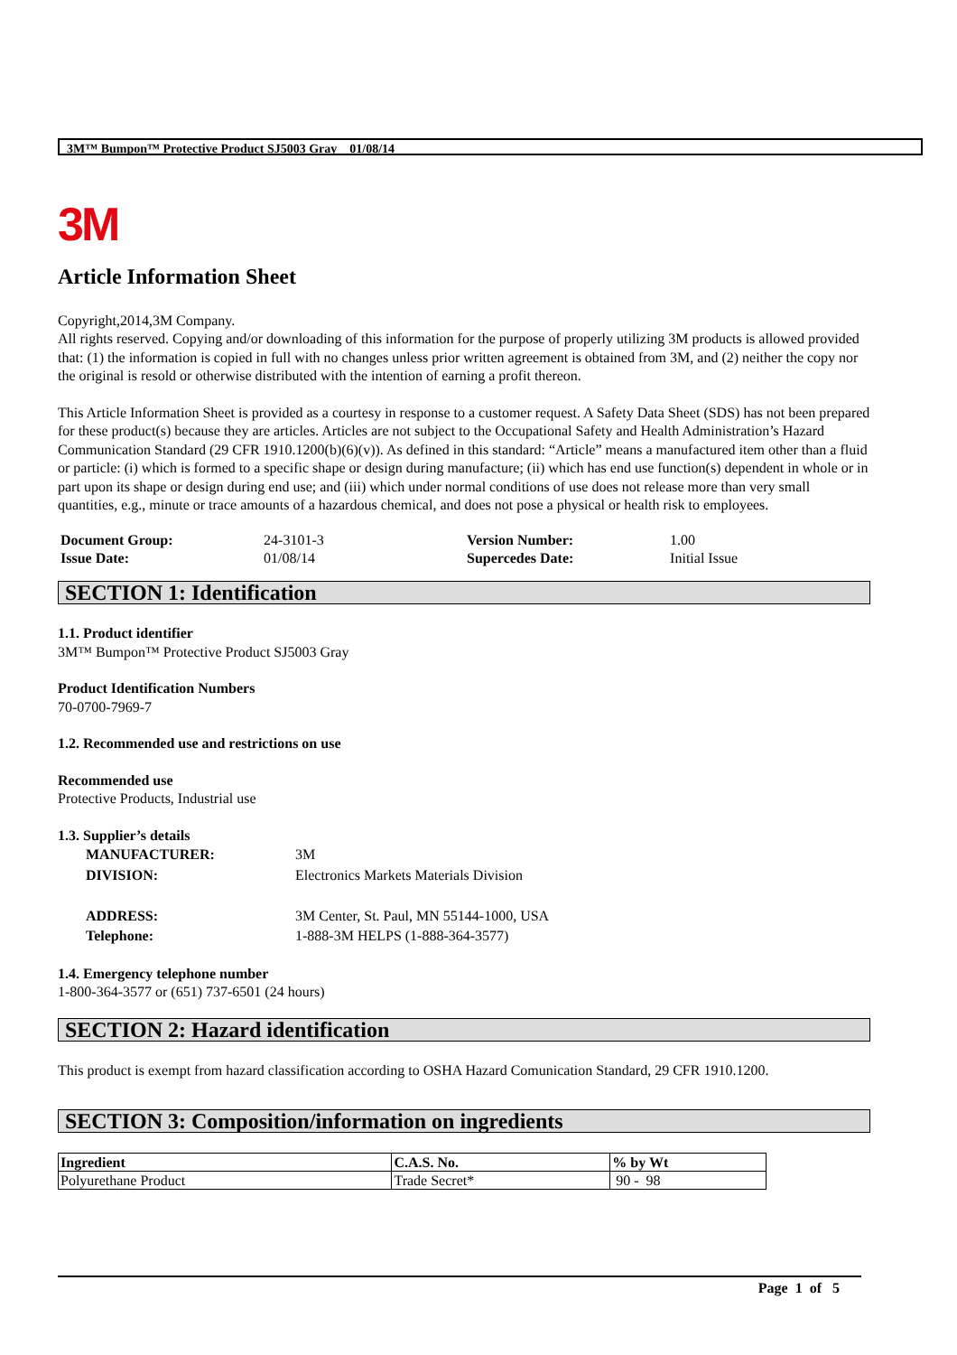3M™ Bumpon™ Protective Product SJ5003 Gray 01/08/14
3M
Article Information Sheet
Copyright,2014,3M Company.
All rights reserved. Copying and/or downloading of this information for the purpose of properly utilizing 3M products is allowed provided that: (1) the information is copied in full with no changes unless prior written agreement is obtained from 3M, and (2) neither the copy nor the original is resold or otherwise distributed with the intention of earning a profit thereon.
This Article Information Sheet is provided as a courtesy in response to a customer request. A Safety Data Sheet (SDS) has not been prepared for these product(s) because they are articles. Articles are not subject to the Occupational Safety and Health Administration’s Hazard Communication Standard (29 CFR 1910.1200(b)(6)(v)). As defined in this standard: “Article” means a manufactured item other than a fluid or particle: (i) which is formed to a specific shape or design during manufacture; (ii) which has end use function(s) dependent in whole or in part upon its shape or design during end use; and (iii) which under normal conditions of use does not release more than very small quantities, e.g., minute or trace amounts of a hazardous chemical, and does not pose a physical or health risk to employees.
| Document Group: | 24-3101-3 | Version Number: | 1.00 |
| Issue Date: | 01/08/14 | Supercedes Date: | Initial Issue |
SECTION 1: Identification
1.1. Product identifier
3M™ Bumpon™ Protective Product SJ5003 Gray
Product Identification Numbers
70-0700-7969-7
1.2. Recommended use and restrictions on use
Recommended use
Protective Products, Industrial use
1.3. Supplier’s details
| MANUFACTURER: | 3M |
| DIVISION: | Electronics Markets Materials Division |
| ADDRESS: | 3M Center, St. Paul, MN 55144-1000, USA |
| Telephone: | 1-888-3M HELPS (1-888-364-3577) |
1.4. Emergency telephone number
1-800-364-3577 or (651) 737-6501 (24 hours)
SECTION 2: Hazard identification
This product is exempt from hazard classification according to OSHA Hazard Comunication Standard, 29 CFR 1910.1200.
SECTION 3: Composition/information on ingredients
| Ingredient | C.A.S. No. | % by Wt |
| --- | --- | --- |
| Polyurethane Product | Trade Secret* | 90 - 98 |
Page 1 of 5